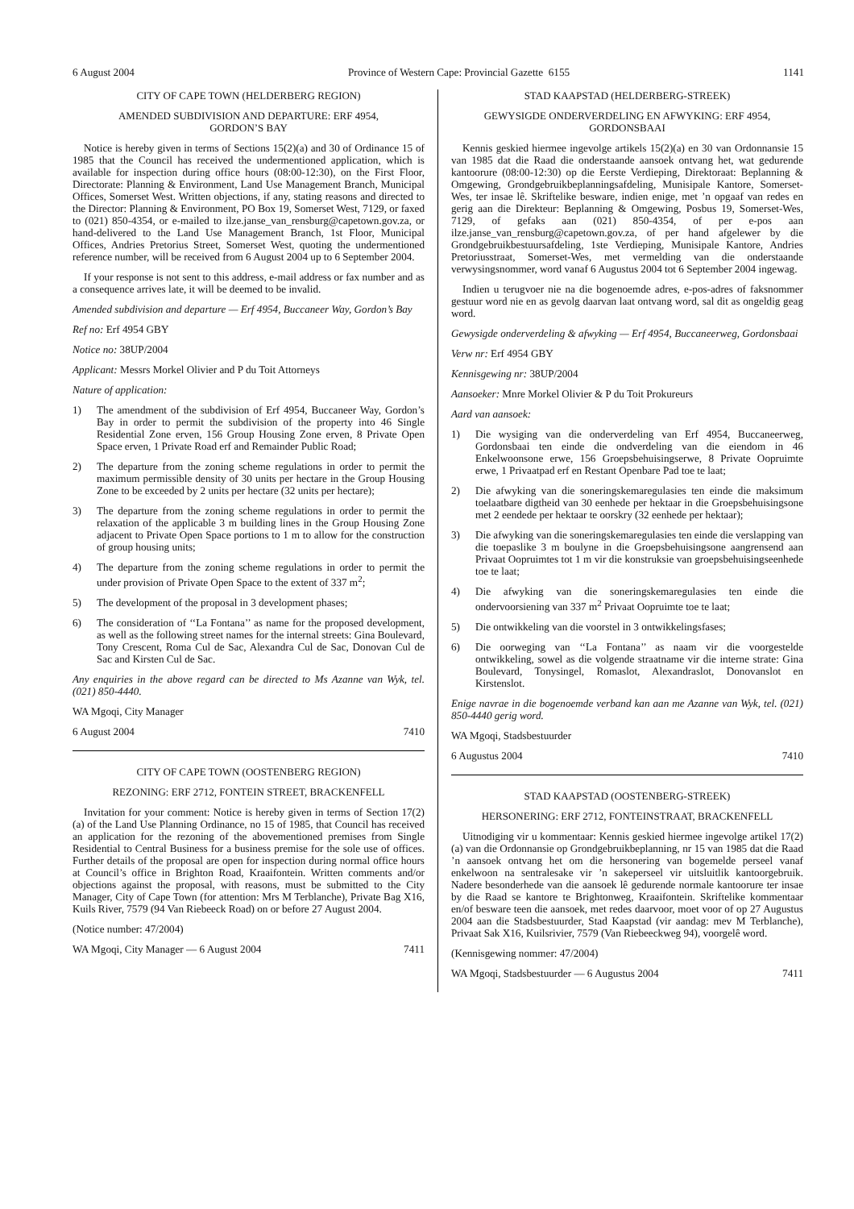6 August 2004 Province of Western Cape: Provincial Gazette 6155 1141
CITY OF CAPE TOWN (HELDERBERG REGION)
AMENDED SUBDIVISION AND DEPARTURE: ERF 4954,
GORDON’S BAY
Notice is hereby given in terms of Sections 15(2)(a) and 30 of Ordinance 15 of 1985 that the Council has received the undermentioned application, which is available for inspection during office hours (08:00-12:30), on the First Floor, Directorate: Planning & Environment, Land Use Management Branch, Municipal Offices, Somerset West. Written objections, if any, stating reasons and directed to the Director: Planning & Environment, PO Box 19, Somerset West, 7129, or faxed to (021) 850-4354, or e-mailed to ilze.janse_van_rensburg@capetown.gov.za, or hand-delivered to the Land Use Management Branch, 1st Floor, Municipal Offices, Andries Pretorius Street, Somerset West, quoting the undermentioned reference number, will be received from 6 August 2004 up to 6 September 2004.
If your response is not sent to this address, e-mail address or fax number and as a consequence arrives late, it will be deemed to be invalid.
Amended subdivision and departure — Erf 4954, Buccaneer Way, Gordon’s Bay
Ref no: Erf 4954 GBY
Notice no: 38UP/2004
Applicant: Messrs Morkel Olivier and P du Toit Attorneys
Nature of application:
1) The amendment of the subdivision of Erf 4954, Buccaneer Way, Gordon’s Bay in order to permit the subdivision of the property into 46 Single Residential Zone erven, 156 Group Housing Zone erven, 8 Private Open Space erven, 1 Private Road erf and Remainder Public Road;
2) The departure from the zoning scheme regulations in order to permit the maximum permissible density of 30 units per hectare in the Group Housing Zone to be exceeded by 2 units per hectare (32 units per hectare);
3) The departure from the zoning scheme regulations in order to permit the relaxation of the applicable 3 m building lines in the Group Housing Zone adjacent to Private Open Space portions to 1 m to allow for the construction of group housing units;
4) The departure from the zoning scheme regulations in order to permit the under provision of Private Open Space to the extent of 337 m<sup>2</sup>;
5) The development of the proposal in 3 development phases;
6) The consideration of ‘‘La Fontana’’ as name for the proposed development, as well as the following street names for the internal streets: Gina Boulevard, Tony Crescent, Roma Cul de Sac, Alexandra Cul de Sac, Donovan Cul de Sac and Kirsten Cul de Sac.
Any enquiries in the above regard can be directed to Ms Azanne van Wyk, tel. (021) 850-4440.
WA Mgoqi, City Manager
6 August 2004 7410
CITY OF CAPE TOWN (OOSTENBERG REGION)
REZONING: ERF 2712, FONTEIN STREET, BRACKENFELL
Invitation for your comment: Notice is hereby given in terms of Section 17(2)(a) of the Land Use Planning Ordinance, no 15 of 1985, that Council has received an application for the rezoning of the abovementioned premises from Single Residential to Central Business for a business premise for the sole use of offices. Further details of the proposal are open for inspection during normal office hours at Council’s office in Brighton Road, Kraaifontein. Written comments and/or objections against the proposal, with reasons, must be submitted to the City Manager, City of Cape Town (for attention: Mrs M Terblanche), Private Bag X16, Kuils River, 7579 (94 Van Riebeeck Road) on or before 27 August 2004.
(Notice number: 47/2004)
WA Mgoqi, City Manager — 6 August 2004 7411
STAD KAAPSTAD (HELDERBERG-STREEK)
GEWYSIGDE ONDERVERDELING EN AFWYKING: ERF 4954,
GORDONSBAAI
Kennis geskied hiermee ingevolge artikels 15(2)(a) en 30 van Ordonnansie 15 van 1985 dat die Raad die onderstaande aansoek ontvang het, wat gedurende kantoorure (08:00-12:30) op die Eerste Verdieping, Direktoraat: Beplanning & Omgewing, Grondgebruikbeplanningsafdeling, Munisipale Kantore, Somerset-Wes, ter insae lê. Skriftelike besware, indien enige, met ’n opgaaf van redes en gerig aan die Direkteur: Beplanning & Omgewing, Posbus 19, Somerset-Wes, 7129, of gefaks aan (021) 850-4354, of per e-pos aan ilze.janse_van_rensburg@capetown.gov.za, of per hand afgelewer by die Grondgebruikbestuursafdeling, 1ste Verdieping, Munisipale Kantore, Andries Pretoriusstraat, Somerset-Wes, met vermelding van die onderstaande verwysingsnommer, word vanaf 6 Augustus 2004 tot 6 September 2004 ingewag.
Indien u terugvoer nie na die bogenoemde adres, e-pos-adres of faksnommer gestuur word nie en as gevolg daarvan laat ontvang word, sal dit as ongeldig geag word.
Gewysigde onderverdeling & afwyking — Erf 4954, Buccaneerweg, Gordonsbaai
Verw nr: Erf 4954 GBY
Kennisgewing nr: 38UP/2004
Aansoeker: Mnre Morkel Olivier & P du Toit Prokureurs
Aard van aansoek:
1) Die wysiging van die onderverdeling van Erf 4954, Buccaneerweg, Gordonsbaai ten einde die ondverdeling van die eiendom in 46 Enkelwoonsone erwe, 156 Groepsbehuisingserwe, 8 Private Oopruimte erwe, 1 Privaatpad erf en Restant Openbare Pad toe te laat;
2) Die afwyking van die soneringskemaregulasies ten einde die maksimum toelaatbare digtheid van 30 eenhede per hektaar in die Groepsbehuisingsone met 2 eendede per hektaar te oorskry (32 eenhede per hektaar);
3) Die afwyking van die soneringskemaregulasies ten einde die verslapping van die toepaslike 3 m boulyne in die Groepsbehuisingsone aangrensend aan Privaat Oopruimtes tot 1 m vir die konstruksie van groepsbehuisingseenhede toe te laat;
4) Die afwyking van die soneringskemaregulasies ten einde die ondervoorsiening van 337 m<sup>2</sup> Privaat Oopruimte toe te laat;
5) Die ontwikkeling van die voorstel in 3 ontwikkelingsfases;
6) Die oorweging van ‘‘La Fontana’’ as naam vir die voorgestelde ontwikkeling, sowel as die volgende straatname vir die interne strate: Gina Boulevard, Tonysingel, Romaslot, Alexandraslot, Donovanslot en Kirstenslot.
Enige navrae in die bogenoemde verband kan aan me Azanne van Wyk, tel. (021) 850-4440 gerig word.
WA Mgoqi, Stadsbestuurder
6 Augustus 2004 7410
STAD KAAPSTAD (OOSTENBERG-STREEK)
HERSONERING: ERF 2712, FONTEINSTRAAT, BRACKENFELL
Uitnodiging vir u kommentaar: Kennis geskied hiermee ingevolge artikel 17(2)(a) van die Ordonnansie op Grondgebruikbeplanning, nr 15 van 1985 dat die Raad ’n aansoek ontvang het om die hersonering van bogemelde perseel vanaf enkelwoon na sentralesake vir ’n sakeperseel vir uitsluitlik kantoorgebruik. Nadere besonderhede van die aansoek lê gedurende normale kantoorure ter insae by die Raad se kantore te Brightonweg, Kraaifontein. Skriftelike kommentaar en/of besware teen die aansoek, met redes daarvoor, moet voor of op 27 Augustus 2004 aan die Stadsbestuurder, Stad Kaapstad (vir aandag: mev M Terblanche), Privaat Sak X16, Kuilsrivier, 7579 (Van Riebeeckweg 94), voorgelê word.
(Kennisgewing nommer: 47/2004)
WA Mgoqi, Stadsbestuurder — 6 Augustus 2004 7411